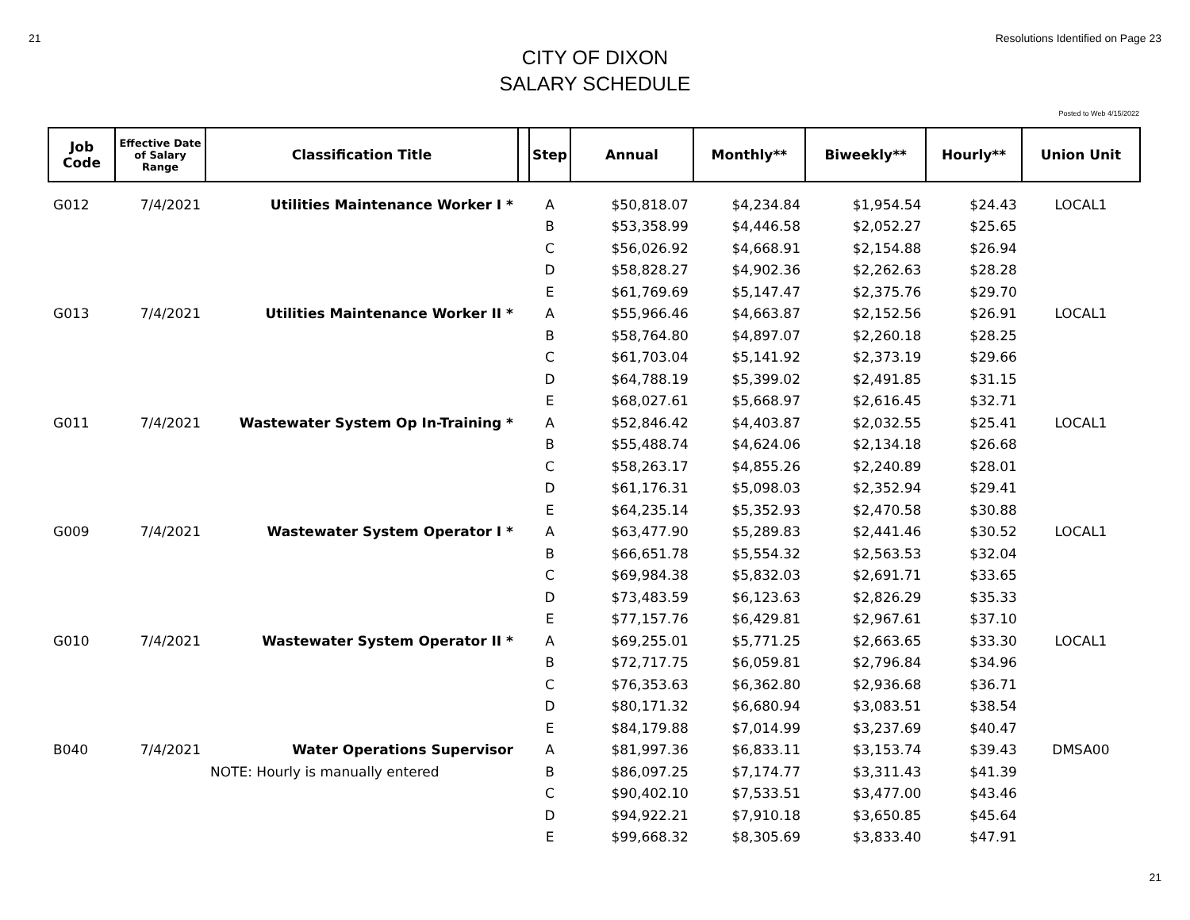21 Resolutions Identified on Page 23
CITY OF DIXON
SALARY SCHEDULE
Posted to Web 4/15/2022
| Job Code | Effective Date of Salary Range | Classification Title | | Step | Annual | Monthly** | Biweekly** | Hourly** | Union Unit |
| --- | --- | --- | --- | --- | --- | --- | --- | --- | --- |
| G012 | 7/4/2021 | Utilities Maintenance Worker I * | | A | $50,818.07 | $4,234.84 | $1,954.54 | $24.43 | LOCAL1 |
| | | | | B | $53,358.99 | $4,446.58 | $2,052.27 | $25.65 | |
| | | | | C | $56,026.92 | $4,668.91 | $2,154.88 | $26.94 | |
| | | | | D | $58,828.27 | $4,902.36 | $2,262.63 | $28.28 | |
| | | | | E | $61,769.69 | $5,147.47 | $2,375.76 | $29.70 | |
| G013 | 7/4/2021 | Utilities Maintenance Worker II * | | A | $55,966.46 | $4,663.87 | $2,152.56 | $26.91 | LOCAL1 |
| | | | | B | $58,764.80 | $4,897.07 | $2,260.18 | $28.25 | |
| | | | | C | $61,703.04 | $5,141.92 | $2,373.19 | $29.66 | |
| | | | | D | $64,788.19 | $5,399.02 | $2,491.85 | $31.15 | |
| | | | | E | $68,027.61 | $5,668.97 | $2,616.45 | $32.71 | |
| G011 | 7/4/2021 | Wastewater System Op In-Training * | | A | $52,846.42 | $4,403.87 | $2,032.55 | $25.41 | LOCAL1 |
| | | | | B | $55,488.74 | $4,624.06 | $2,134.18 | $26.68 | |
| | | | | C | $58,263.17 | $4,855.26 | $2,240.89 | $28.01 | |
| | | | | D | $61,176.31 | $5,098.03 | $2,352.94 | $29.41 | |
| | | | | E | $64,235.14 | $5,352.93 | $2,470.58 | $30.88 | |
| G009 | 7/4/2021 | Wastewater System Operator I * | | A | $63,477.90 | $5,289.83 | $2,441.46 | $30.52 | LOCAL1 |
| | | | | B | $66,651.78 | $5,554.32 | $2,563.53 | $32.04 | |
| | | | | C | $69,984.38 | $5,832.03 | $2,691.71 | $33.65 | |
| | | | | D | $73,483.59 | $6,123.63 | $2,826.29 | $35.33 | |
| | | | | E | $77,157.76 | $6,429.81 | $2,967.61 | $37.10 | |
| G010 | 7/4/2021 | Wastewater System Operator II * | | A | $69,255.01 | $5,771.25 | $2,663.65 | $33.30 | LOCAL1 |
| | | | | B | $72,717.75 | $6,059.81 | $2,796.84 | $34.96 | |
| | | | | C | $76,353.63 | $6,362.80 | $2,936.68 | $36.71 | |
| | | | | D | $80,171.32 | $6,680.94 | $3,083.51 | $38.54 | |
| | | | | E | $84,179.88 | $7,014.99 | $3,237.69 | $40.47 | |
| B040 | 7/4/2021 | Water Operations Supervisor | | A | $81,997.36 | $6,833.11 | $3,153.74 | $39.43 | DMSA00 |
| | | NOTE: Hourly is manually entered | | B | $86,097.25 | $7,174.77 | $3,311.43 | $41.39 | |
| | | | | C | $90,402.10 | $7,533.51 | $3,477.00 | $43.46 | |
| | | | | D | $94,922.21 | $7,910.18 | $3,650.85 | $45.64 | |
| | | | | E | $99,668.32 | $8,305.69 | $3,833.40 | $47.91 | |
21